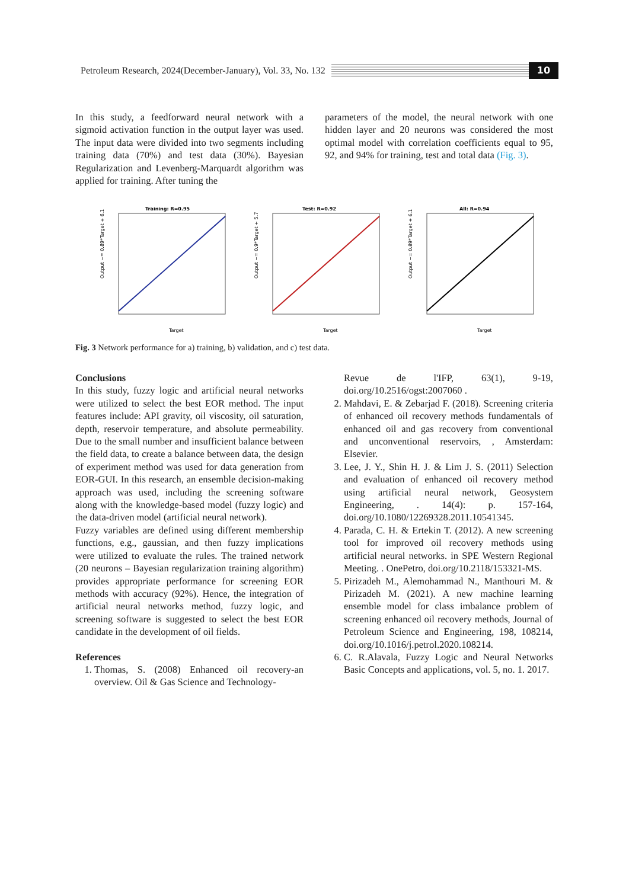Petroleum Research, 2024(December-January), Vol. 33, No. 132
10
In this study, a feedforward neural network with a sigmoid activation function in the output layer was used. The input data were divided into two segments including training data (70%) and test data (30%). Bayesian Regularization and Levenberg-Marquardt algorithm was applied for training. After tuning the
parameters of the model, the neural network with one hidden layer and 20 neurons was considered the most optimal model with correlation coefficients equal to 95, 92, and 94% for training, test and total data (Fig. 3).
Training: R=0.95
Output ~= 0.89*Target + 6.1
Target
Test: R=0.92
Output ~= 0.9*Target + 5.7
Target
All: R=0.94
Output ~= 0.89*Target + 6.1
Target
Fig. 3 Network performance for a) training, b) validation, and c) test data.
Conclusions
In this study, fuzzy logic and artificial neural networks were utilized to select the best EOR method. The input features include: API gravity, oil viscosity, oil saturation, depth, reservoir temperature, and absolute permeability. Due to the small number and insufficient balance between the field data, to create a balance between data, the design of experiment method was used for data generation from EOR-GUI. In this research, an ensemble decision-making approach was used, including the screening software along with the knowledge-based model (fuzzy logic) and the data-driven model (artificial neural network).
Fuzzy variables are defined using different membership functions, e.g., gaussian, and then fuzzy implications were utilized to evaluate the rules. The trained network (20 neurons – Bayesian regularization training algorithm) provides appropriate performance for screening EOR methods with accuracy (92%). Hence, the integration of artificial neural networks method, fuzzy logic, and screening software is suggested to select the best EOR candidate in the development of oil fields.
References
1. Thomas, S. (2008) Enhanced oil recovery-an overview. Oil & Gas Science and Technology-
Revue de l'IFP, 63(1), 9-19, doi.org/10.2516/ogst:2007060 .
2. Mahdavi, E. & Zebarjad F. (2018). Screening criteria of enhanced oil recovery methods fundamentals of enhanced oil and gas recovery from conventional and unconventional reservoirs, , Amsterdam: Elsevier.
3. Lee, J. Y., Shin H. J. & Lim J. S. (2011) Selection and evaluation of enhanced oil recovery method using artificial neural network, Geosystem Engineering, . 14(4): p. 157-164, doi.org/10.1080/12269328.2011.10541345.
4. Parada, C. H. & Ertekin T. (2012). A new screening tool for improved oil recovery methods using artificial neural networks. in SPE Western Regional Meeting. . OnePetro, doi.org/10.2118/153321-MS.
5. Pirizadeh M., Alemohammad N., Manthouri M. & Pirizadeh M. (2021). A new machine learning ensemble model for class imbalance problem of screening enhanced oil recovery methods, Journal of Petroleum Science and Engineering, 198, 108214, doi.org/10.1016/j.petrol.2020.108214.
6. C. R.Alavala, Fuzzy Logic and Neural Networks Basic Concepts and applications, vol. 5, no. 1. 2017.